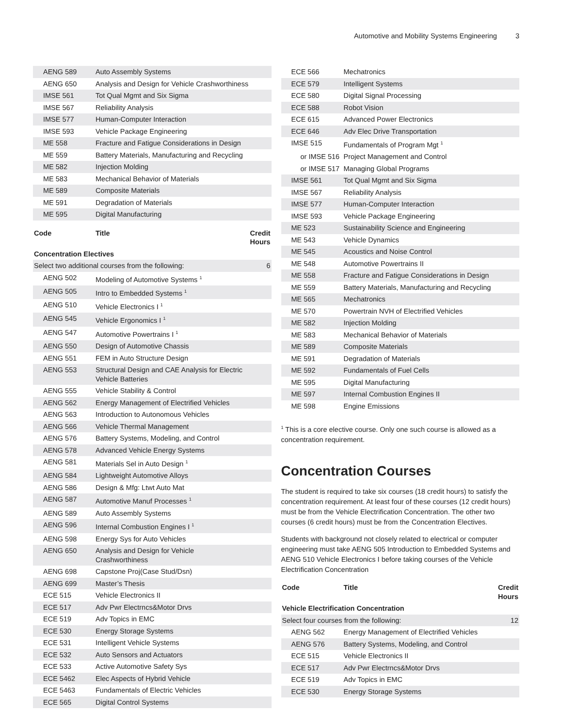Automotive and Mobility Systems Engineering 3
| AENG 589 | Auto Assembly Systems | |
| AENG 650 | Analysis and Design for Vehicle Crashworthiness | |
| IMSE 561 | Tot Qual Mgmt and Six Sigma | |
| IMSE 567 | Reliability Analysis | |
| IMSE 577 | Human-Computer Interaction | |
| IMSE 593 | Vehicle Package Engineering | |
| ME 558 | Fracture and Fatigue Considerations in Design | |
| ME 559 | Battery Materials, Manufacturing and Recycling | |
| ME 582 | Injection Molding | |
| ME 583 | Mechanical Behavior of Materials | |
| ME 589 | Composite Materials | |
| ME 591 | Degradation of Materials | |
| ME 595 | Digital Manufacturing | |
| Code | Title | Credit Hours |
| --- | --- | --- |
| Concentration Electives | | |
| Select two additional courses from the following: | | 6 |
| AENG 502 | Modeling of Automotive Systems <sup>1</sup> | |
| AENG 505 | Intro to Embedded Systems <sup>1</sup> | |
| AENG 510 | Vehicle Electronics I <sup>1</sup> | |
| AENG 545 | Vehicle Ergonomics I <sup>1</sup> | |
| AENG 547 | Automotive Powertrains I <sup>1</sup> | |
| AENG 550 | Design of Automotive Chassis | |
| AENG 551 | FEM in Auto Structure Design | |
| AENG 553 | Structural Design and CAE Analysis for Electric Vehicle Batteries | |
| AENG 555 | Vehicle Stability & Control | |
| AENG 562 | Energy Management of Electrified Vehicles | |
| AENG 563 | Introduction to Autonomous Vehicles | |
| AENG 566 | Vehicle Thermal Management | |
| AENG 576 | Battery Systems, Modeling, and Control | |
| AENG 578 | Advanced Vehicle Energy Systems | |
| AENG 581 | Materials Sel in Auto Design <sup>1</sup> | |
| AENG 584 | Lightweight Automotive Alloys | |
| AENG 586 | Design & Mfg: Ltwt Auto Mat | |
| AENG 587 | Automotive Manuf Processes <sup>1</sup> | |
| AENG 589 | Auto Assembly Systems | |
| AENG 596 | Internal Combustion Engines I <sup>1</sup> | |
| AENG 598 | Energy Sys for Auto Vehicles | |
| AENG 650 | Analysis and Design for Vehicle Crashworthiness | |
| AENG 698 | Capstone Proj(Case Stud/Dsn) | |
| AENG 699 | Master’s Thesis | |
| ECE 515 | Vehicle Electronics II | |
| ECE 517 | Adv Pwr Electrncs&Motor Drvs | |
| ECE 519 | Adv Topics in EMC | |
| ECE 530 | Energy Storage Systems | |
| ECE 531 | Intelligent Vehicle Systems | |
| ECE 532 | Auto Sensors and Actuators | |
| ECE 533 | Active Automotive Safety Sys | |
| ECE 5462 | Elec Aspects of Hybrid Vehicle | |
| ECE 5463 | Fundamentals of Electric Vehicles | |
| ECE 565 | Digital Control Systems | |
| ECE 566 | Mechatronics |
| ECE 579 | Intelligent Systems |
| ECE 580 | Digital Signal Processing |
| ECE 588 | Robot Vision |
| ECE 615 | Advanced Power Electronics |
| ECE 646 | Adv Elec Drive Transportation |
| IMSE 515 | Fundamentals of Program Mgt <sup>1</sup> |
| or IMSE 516 | Project Management and Control |
| or IMSE 517 | Managing Global Programs |
| IMSE 561 | Tot Qual Mgmt and Six Sigma |
| IMSE 567 | Reliability Analysis |
| IMSE 577 | Human-Computer Interaction |
| IMSE 593 | Vehicle Package Engineering |
| ME 523 | Sustainability Science and Engineering |
| ME 543 | Vehicle Dynamics |
| ME 545 | Acoustics and Noise Control |
| ME 548 | Automotive Powertrains II |
| ME 558 | Fracture and Fatigue Considerations in Design |
| ME 559 | Battery Materials, Manufacturing and Recycling |
| ME 565 | Mechatronics |
| ME 570 | Powertrain NVH of Electrified Vehicles |
| ME 582 | Injection Molding |
| ME 583 | Mechanical Behavior of Materials |
| ME 589 | Composite Materials |
| ME 591 | Degradation of Materials |
| ME 592 | Fundamentals of Fuel Cells |
| ME 595 | Digital Manufacturing |
| ME 597 | Internal Combustion Engines II |
| ME 598 | Engine Emissions |
<sup>1</sup> This is a core elective course. Only one such course is allowed as a concentration requirement.
Concentration Courses
The student is required to take six courses (18 credit hours) to satisfy the concentration requirement. At least four of these courses (12 credit hours) must be from the Vehicle Electrification Concentration. The other two courses (6 credit hours) must be from the Concentration Electives.
Students with background not closely related to electrical or computer engineering must take AENG 505 Introduction to Embedded Systems and AENG 510 Vehicle Electronics I before taking courses of the Vehicle Electrification Concentration
| Code | Title | Credit Hours |
| --- | --- | --- |
| Vehicle Electrification Concentration | | |
| Select four courses from the following: | | 12 |
| AENG 562 | Energy Management of Electrified Vehicles | |
| AENG 576 | Battery Systems, Modeling, and Control | |
| ECE 515 | Vehicle Electronics II | |
| ECE 517 | Adv Pwr Electrncs&Motor Drvs | |
| ECE 519 | Adv Topics in EMC | |
| ECE 530 | Energy Storage Systems | |